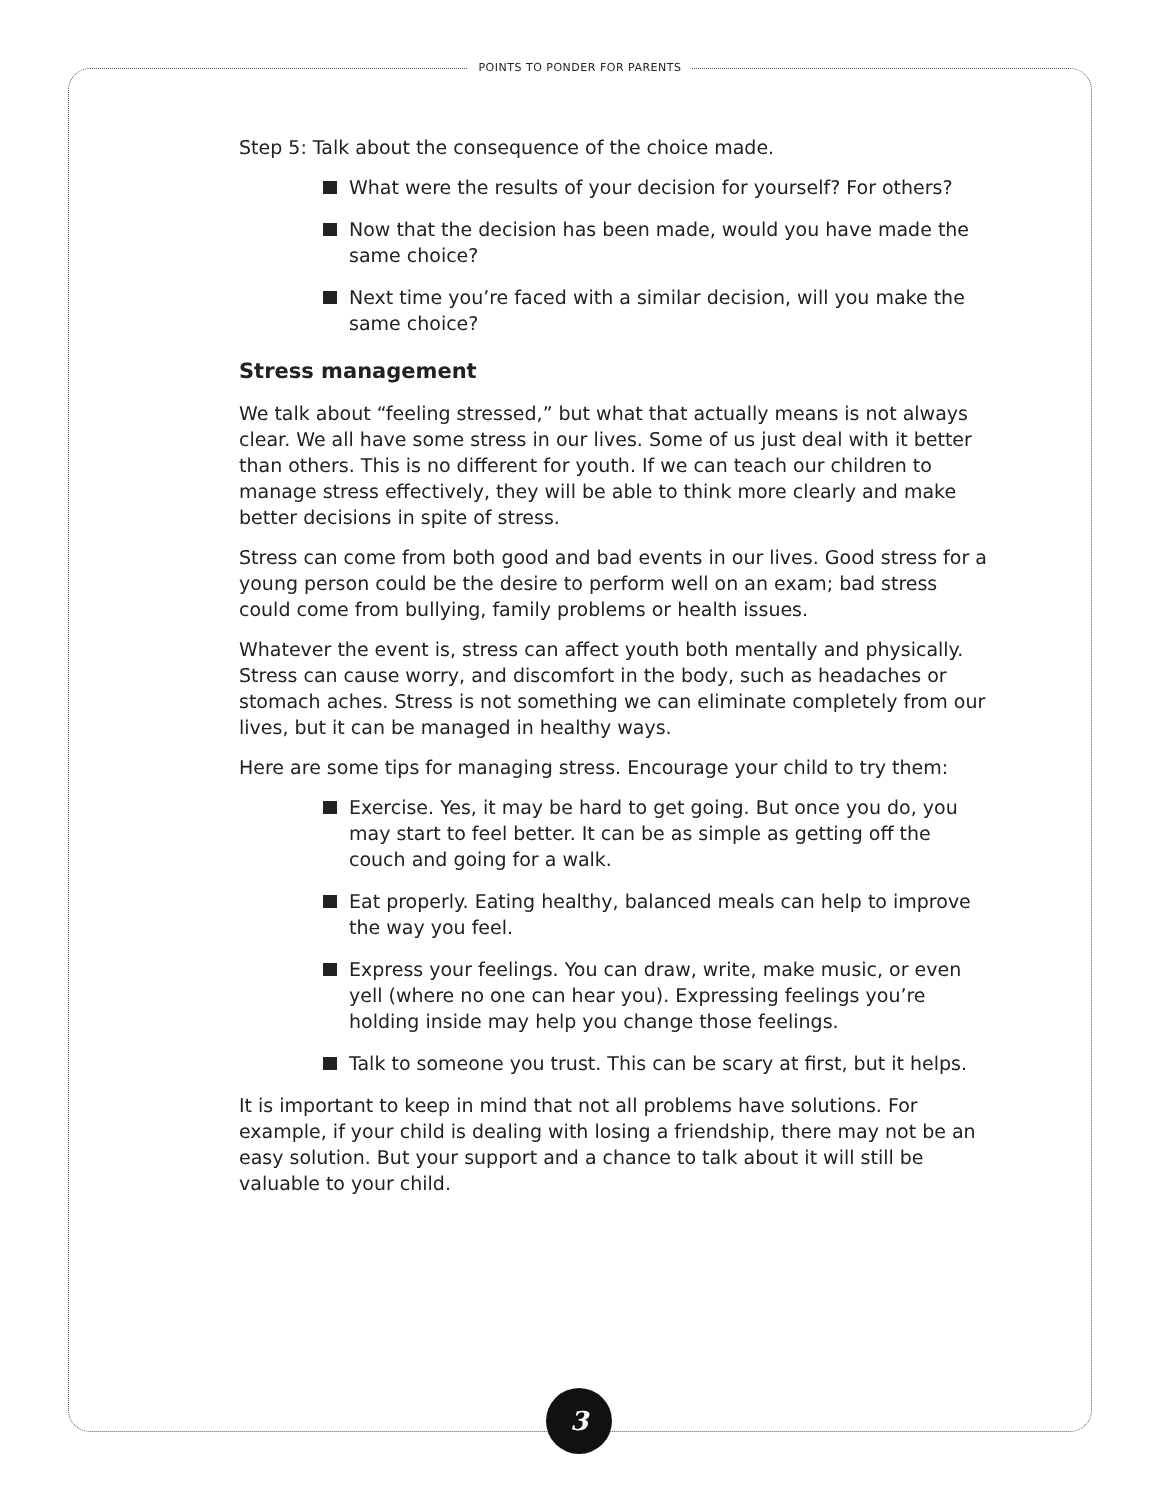POINTS TO PONDER FOR PARENTS
Step 5: Talk about the consequence of the choice made.
What were the results of your decision for yourself? For others?
Now that the decision has been made, would you have made the same choice?
Next time you’re faced with a similar decision, will you make the same choice?
Stress management
We talk about “feeling stressed,” but what that actually means is not always clear. We all have some stress in our lives. Some of us just deal with it better than others. This is no different for youth. If we can teach our children to manage stress effectively, they will be able to think more clearly and make better decisions in spite of stress.
Stress can come from both good and bad events in our lives. Good stress for a young person could be the desire to perform well on an exam; bad stress could come from bullying, family problems or health issues.
Whatever the event is, stress can affect youth both mentally and physically. Stress can cause worry, and discomfort in the body, such as headaches or stomach aches. Stress is not something we can eliminate completely from our lives, but it can be managed in healthy ways.
Here are some tips for managing stress. Encourage your child to try them:
Exercise. Yes, it may be hard to get going. But once you do, you may start to feel better. It can be as simple as getting off the couch and going for a walk.
Eat properly. Eating healthy, balanced meals can help to improve the way you feel.
Express your feelings. You can draw, write, make music, or even yell (where no one can hear you). Expressing feelings you’re holding inside may help you change those feelings.
Talk to someone you trust. This can be scary at first, but it helps.
It is important to keep in mind that not all problems have solutions. For example, if your child is dealing with losing a friendship, there may not be an easy solution. But your support and a chance to talk about it will still be valuable to your child.
3